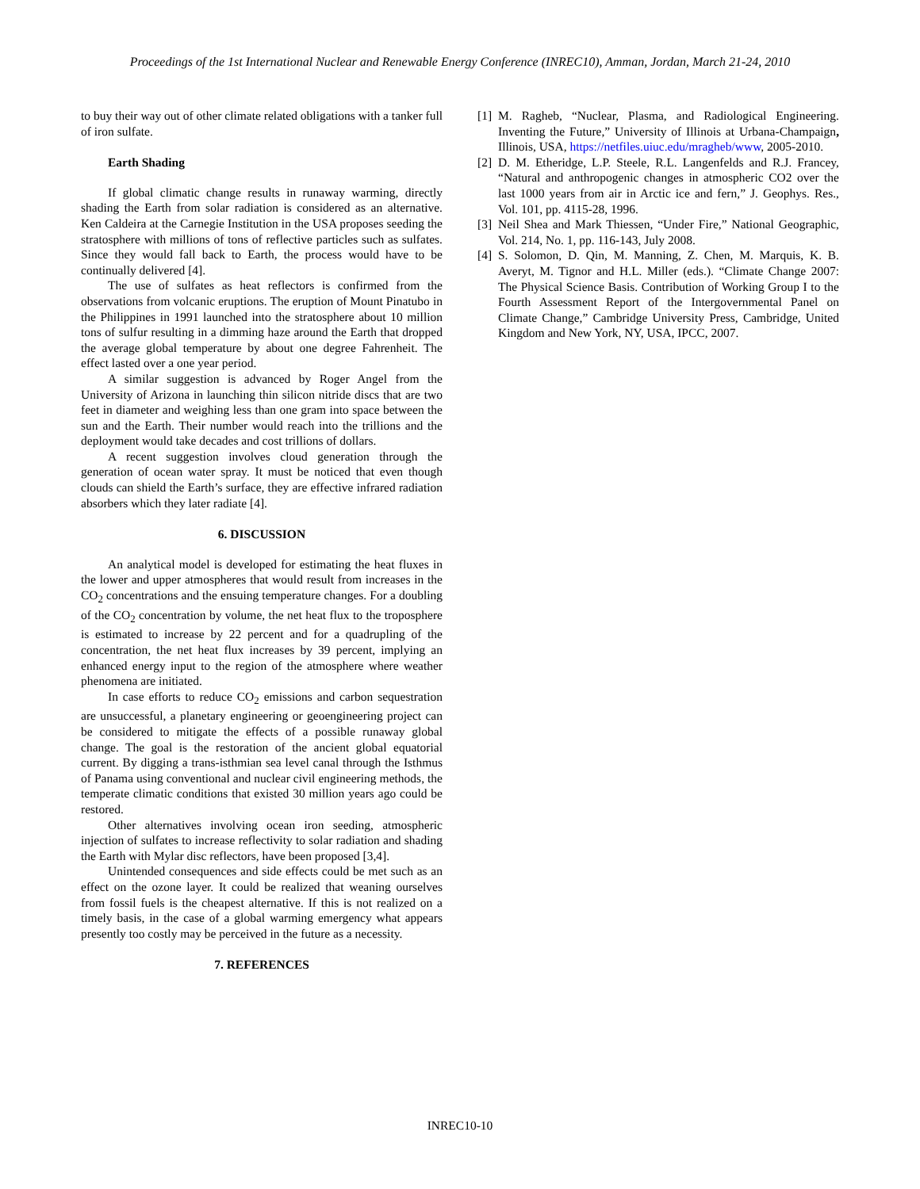Proceedings of the 1st International Nuclear and Renewable Energy Conference (INREC10), Amman, Jordan, March 21-24, 2010
to buy their way out of other climate related obligations with a tanker full of iron sulfate.
Earth Shading
If global climatic change results in runaway warming, directly shading the Earth from solar radiation is considered as an alternative. Ken Caldeira at the Carnegie Institution in the USA proposes seeding the stratosphere with millions of tons of reflective particles such as sulfates. Since they would fall back to Earth, the process would have to be continually delivered [4].
The use of sulfates as heat reflectors is confirmed from the observations from volcanic eruptions. The eruption of Mount Pinatubo in the Philippines in 1991 launched into the stratosphere about 10 million tons of sulfur resulting in a dimming haze around the Earth that dropped the average global temperature by about one degree Fahrenheit. The effect lasted over a one year period.
A similar suggestion is advanced by Roger Angel from the University of Arizona in launching thin silicon nitride discs that are two feet in diameter and weighing less than one gram into space between the sun and the Earth. Their number would reach into the trillions and the deployment would take decades and cost trillions of dollars.
A recent suggestion involves cloud generation through the generation of ocean water spray. It must be noticed that even though clouds can shield the Earth’s surface, they are effective infrared radiation absorbers which they later radiate [4].
6. DISCUSSION
An analytical model is developed for estimating the heat fluxes in the lower and upper atmospheres that would result from increases in the CO<sub>2</sub> concentrations and the ensuing temperature changes. For a doubling of the CO<sub>2</sub> concentration by volume, the net heat flux to the troposphere is estimated to increase by 22 percent and for a quadrupling of the concentration, the net heat flux increases by 39 percent, implying an enhanced energy input to the region of the atmosphere where weather phenomena are initiated.
In case efforts to reduce CO<sub>2</sub> emissions and carbon sequestration are unsuccessful, a planetary engineering or geoengineering project can be considered to mitigate the effects of a possible runaway global change. The goal is the restoration of the ancient global equatorial current. By digging a trans-isthmian sea level canal through the Isthmus of Panama using conventional and nuclear civil engineering methods, the temperate climatic conditions that existed 30 million years ago could be restored.
Other alternatives involving ocean iron seeding, atmospheric injection of sulfates to increase reflectivity to solar radiation and shading the Earth with Mylar disc reflectors, have been proposed [3,4].
Unintended consequences and side effects could be met such as an effect on the ozone layer. It could be realized that weaning ourselves from fossil fuels is the cheapest alternative. If this is not realized on a timely basis, in the case of a global warming emergency what appears presently too costly may be perceived in the future as a necessity.
7. REFERENCES
[1] M. Ragheb, “Nuclear, Plasma, and Radiological Engineering. Inventing the Future,” University of Illinois at Urbana-Champaign, Illinois, USA, https://netfiles.uiuc.edu/mragheb/www, 2005-2010.
[2] D. M. Etheridge, L.P. Steele, R.L. Langenfelds and R.J. Francey, “Natural and anthropogenic changes in atmospheric CO2 over the last 1000 years from air in Arctic ice and fern,” J. Geophys. Res., Vol. 101, pp. 4115-28, 1996.
[3] Neil Shea and Mark Thiessen, “Under Fire,” National Geographic, Vol. 214, No. 1, pp. 116-143, July 2008.
[4] S. Solomon, D. Qin, M. Manning, Z. Chen, M. Marquis, K. B. Averyt, M. Tignor and H.L. Miller (eds.). “Climate Change 2007: The Physical Science Basis. Contribution of Working Group I to the Fourth Assessment Report of the Intergovernmental Panel on Climate Change,” Cambridge University Press, Cambridge, United Kingdom and New York, NY, USA, IPCC, 2007.
INREC10-10